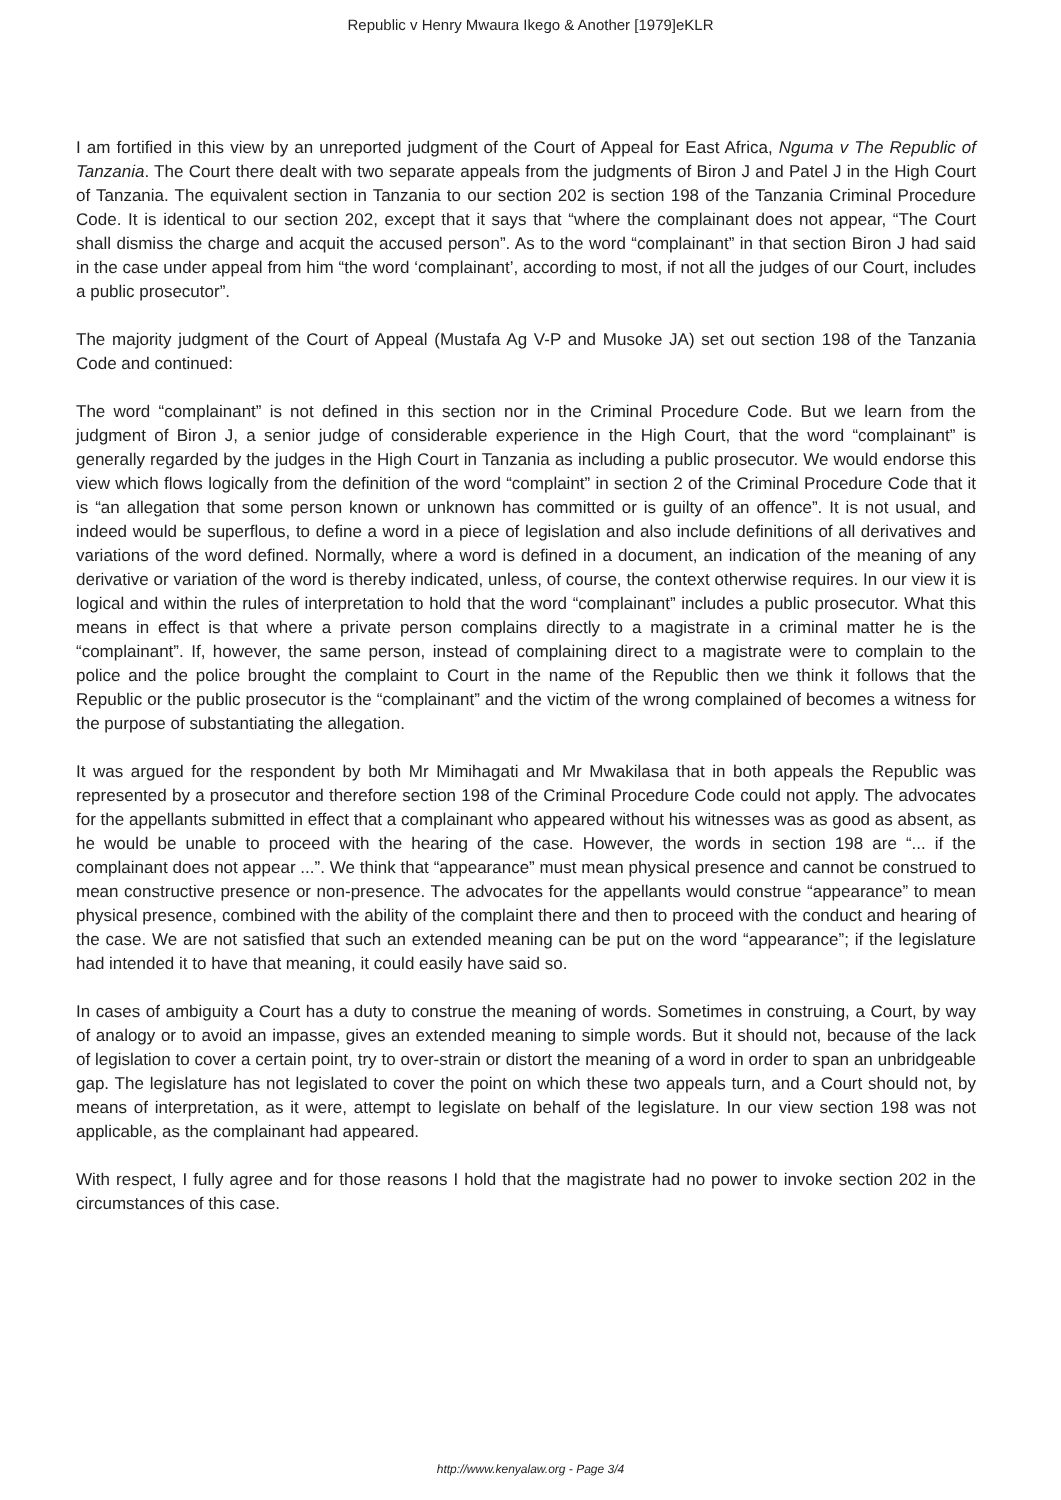Republic v Henry Mwaura Ikego & Another [1979]eKLR
I am fortified in this view by an unreported judgment of the Court of Appeal for East Africa, Nguma v The Republic of Tanzania. The Court there dealt with two separate appeals from the judgments of Biron J and Patel J in the High Court of Tanzania. The equivalent section in Tanzania to our section 202 is section 198 of the Tanzania Criminal Procedure Code. It is identical to our section 202, except that it says that “where the complainant does not appear, “The Court shall dismiss the charge and acquit the accused person”. As to the word “complainant” in that section Biron J had said in the case under appeal from him “the word ‘complainant’, according to most, if not all the judges of our Court, includes a public prosecutor”.
The majority judgment of the Court of Appeal (Mustafa Ag V-P and Musoke JA) set out section 198 of the Tanzania Code and continued:
The word “complainant” is not defined in this section nor in the Criminal Procedure Code. But we learn from the judgment of Biron J, a senior judge of considerable experience in the High Court, that the word “complainant” is generally regarded by the judges in the High Court in Tanzania as including a public prosecutor. We would endorse this view which flows logically from the definition of the word “complaint” in section 2 of the Criminal Procedure Code that it is “an allegation that some person known or unknown has committed or is guilty of an offence”. It is not usual, and indeed would be superflous, to define a word in a piece of legislation and also include definitions of all derivatives and variations of the word defined. Normally, where a word is defined in a document, an indication of the meaning of any derivative or variation of the word is thereby indicated, unless, of course, the context otherwise requires. In our view it is logical and within the rules of interpretation to hold that the word “complainant” includes a public prosecutor. What this means in effect is that where a private person complains directly to a magistrate in a criminal matter he is the “complainant”. If, however, the same person, instead of complaining direct to a magistrate were to complain to the police and the police brought the complaint to Court in the name of the Republic then we think it follows that the Republic or the public prosecutor is the “complainant” and the victim of the wrong complained of becomes a witness for the purpose of substantiating the allegation.
It was argued for the respondent by both Mr Mimihagati and Mr Mwakilasa that in both appeals the Republic was represented by a prosecutor and therefore section 198 of the Criminal Procedure Code could not apply. The advocates for the appellants submitted in effect that a complainant who appeared without his witnesses was as good as absent, as he would be unable to proceed with the hearing of the case. However, the words in section 198 are “... if the complainant does not appear ...”. We think that “appearance” must mean physical presence and cannot be construed to mean constructive presence or non-presence. The advocates for the appellants would construe “appearance” to mean physical presence, combined with the ability of the complaint there and then to proceed with the conduct and hearing of the case. We are not satisfied that such an extended meaning can be put on the word “appearance”; if the legislature had intended it to have that meaning, it could easily have said so.
In cases of ambiguity a Court has a duty to construe the meaning of words. Sometimes in construing, a Court, by way of analogy or to avoid an impasse, gives an extended meaning to simple words. But it should not, because of the lack of legislation to cover a certain point, try to over-strain or distort the meaning of a word in order to span an unbridgeable gap. The legislature has not legislated to cover the point on which these two appeals turn, and a Court should not, by means of interpretation, as it were, attempt to legislate on behalf of the legislature. In our view section 198 was not applicable, as the complainant had appeared.
With respect, I fully agree and for those reasons I hold that the magistrate had no power to invoke section 202 in the circumstances of this case.
http://www.kenyalaw.org - Page 3/4